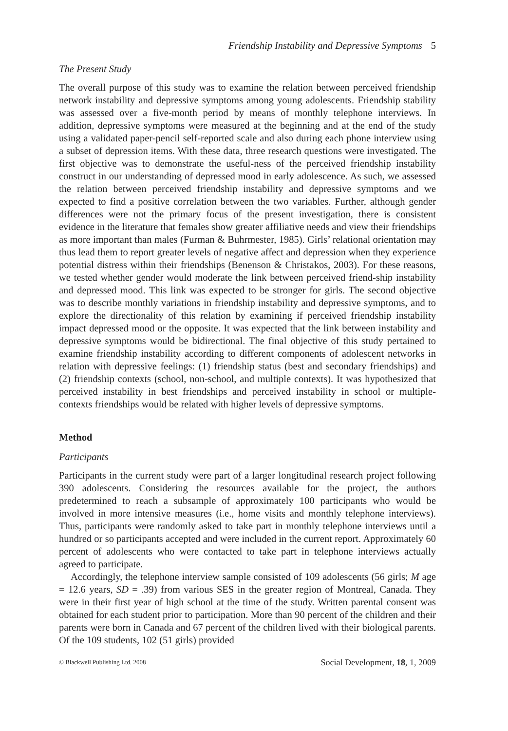Friendship Instability and Depressive Symptoms 5
The Present Study
The overall purpose of this study was to examine the relation between perceived friendship network instability and depressive symptoms among young adolescents. Friendship stability was assessed over a five-month period by means of monthly telephone interviews. In addition, depressive symptoms were measured at the beginning and at the end of the study using a validated paper-pencil self-reported scale and also during each phone interview using a subset of depression items. With these data, three research questions were investigated. The first objective was to demonstrate the useful-ness of the perceived friendship instability construct in our understanding of depressed mood in early adolescence. As such, we assessed the relation between perceived friendship instability and depressive symptoms and we expected to find a positive correlation between the two variables. Further, although gender differences were not the primary focus of the present investigation, there is consistent evidence in the literature that females show greater affiliative needs and view their friendships as more important than males (Furman & Buhrmester, 1985). Girls’ relational orientation may thus lead them to report greater levels of negative affect and depression when they experience potential distress within their friendships (Benenson & Christakos, 2003). For these reasons, we tested whether gender would moderate the link between perceived friend-ship instability and depressed mood. This link was expected to be stronger for girls. The second objective was to describe monthly variations in friendship instability and depressive symptoms, and to explore the directionality of this relation by examining if perceived friendship instability impact depressed mood or the opposite. It was expected that the link between instability and depressive symptoms would be bidirectional. The final objective of this study pertained to examine friendship instability according to different components of adolescent networks in relation with depressive feelings: (1) friendship status (best and secondary friendships) and (2) friendship contexts (school, non-school, and multiple contexts). It was hypothesized that perceived instability in best friendships and perceived instability in school or multiple-contexts friendships would be related with higher levels of depressive symptoms.
Method
Participants
Participants in the current study were part of a larger longitudinal research project following 390 adolescents. Considering the resources available for the project, the authors predetermined to reach a subsample of approximately 100 participants who would be involved in more intensive measures (i.e., home visits and monthly telephone interviews). Thus, participants were randomly asked to take part in monthly telephone interviews until a hundred or so participants accepted and were included in the current report. Approximately 60 percent of adolescents who were contacted to take part in telephone interviews actually agreed to participate.
Accordingly, the telephone interview sample consisted of 109 adolescents (56 girls; M age = 12.6 years, SD = .39) from various SES in the greater region of Montreal, Canada. They were in their first year of high school at the time of the study. Written parental consent was obtained for each student prior to participation. More than 90 percent of the children and their parents were born in Canada and 67 percent of the children lived with their biological parents. Of the 109 students, 102 (51 girls) provided
© Blackwell Publishing Ltd. 2008 Social Development, 18, 1, 2009